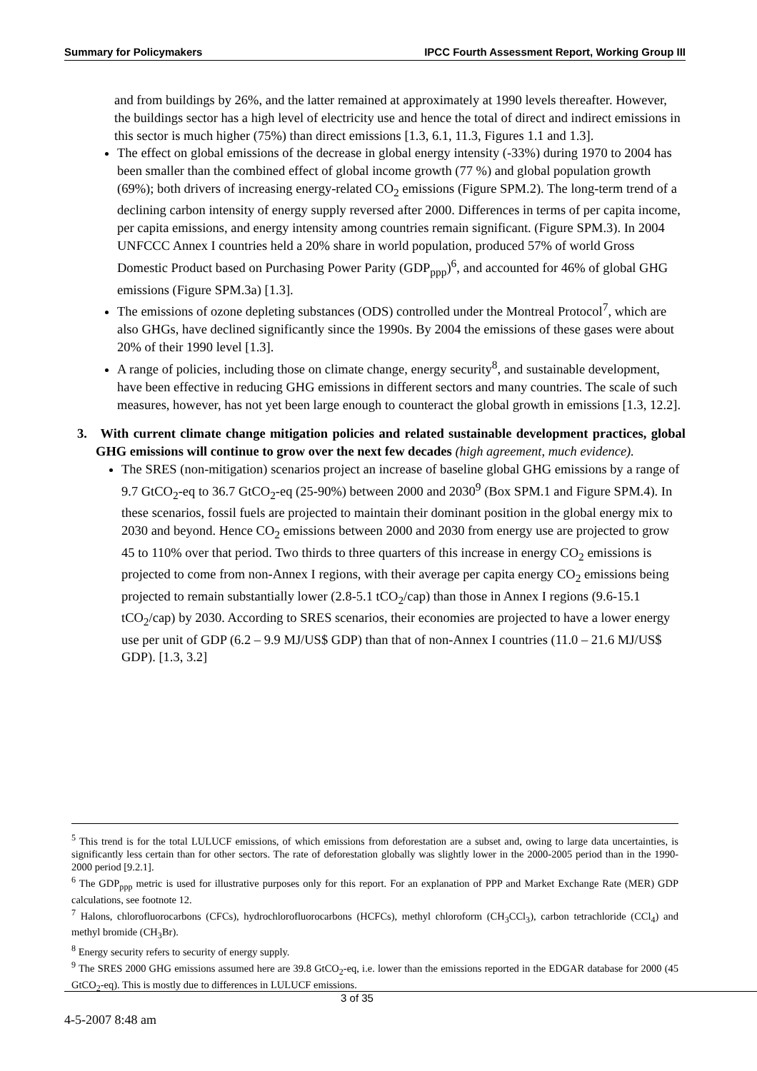Summary for Policymakers IPCC Fourth Assessment Report, Working Group III
and from buildings by 26%, and the latter remained at approximately at 1990 levels thereafter. However, the buildings sector has a high level of electricity use and hence the total of direct and indirect emissions in this sector is much higher (75%) than direct emissions [1.3, 6.1, 11.3, Figures 1.1 and 1.3].
The effect on global emissions of the decrease in global energy intensity (-33%) during 1970 to 2004 has been smaller than the combined effect of global income growth (77 %) and global population growth (69%); both drivers of increasing energy-related CO<sub>2</sub> emissions (Figure SPM.2). The long-term trend of a declining carbon intensity of energy supply reversed after 2000. Differences in terms of per capita income, per capita emissions, and energy intensity among countries remain significant. (Figure SPM.3). In 2004 UNFCCC Annex I countries held a 20% share in world population, produced 57% of world Gross Domestic Product based on Purchasing Power Parity (GDP<sub>ppp</sub>)<sup>6</sup>, and accounted for 46% of global GHG emissions (Figure SPM.3a) [1.3].
The emissions of ozone depleting substances (ODS) controlled under the Montreal Protocol<sup>7</sup>, which are also GHGs, have declined significantly since the 1990s. By 2004 the emissions of these gases were about 20% of their 1990 level [1.3].
A range of policies, including those on climate change, energy security<sup>8</sup>, and sustainable development, have been effective in reducing GHG emissions in different sectors and many countries. The scale of such measures, however, has not yet been large enough to counteract the global growth in emissions [1.3, 12.2].
3. With current climate change mitigation policies and related sustainable development practices, global GHG emissions will continue to grow over the next few decades (high agreement, much evidence).
The SRES (non-mitigation) scenarios project an increase of baseline global GHG emissions by a range of 9.7 GtCO<sub>2</sub>-eq to 36.7 GtCO<sub>2</sub>-eq (25-90%) between 2000 and 2030<sup>9</sup> (Box SPM.1 and Figure SPM.4). In these scenarios, fossil fuels are projected to maintain their dominant position in the global energy mix to 2030 and beyond. Hence CO<sub>2</sub> emissions between 2000 and 2030 from energy use are projected to grow 45 to 110% over that period. Two thirds to three quarters of this increase in energy CO<sub>2</sub> emissions is projected to come from non-Annex I regions, with their average per capita energy CO<sub>2</sub> emissions being projected to remain substantially lower (2.8-5.1 tCO<sub>2</sub>/cap) than those in Annex I regions (9.6-15.1 tCO<sub>2</sub>/cap) by 2030. According to SRES scenarios, their economies are projected to have a lower energy use per unit of GDP (6.2 – 9.9 MJ/US$ GDP) than that of non-Annex I countries (11.0 – 21.6 MJ/US$ GDP). [1.3, 3.2]
<sup>5</sup> This trend is for the total LULUCF emissions, of which emissions from deforestation are a subset and, owing to large data uncertainties, is significantly less certain than for other sectors. The rate of deforestation globally was slightly lower in the 2000-2005 period than in the 1990-2000 period [9.2.1].
<sup>6</sup> The GDP<sub>ppp</sub> metric is used for illustrative purposes only for this report. For an explanation of PPP and Market Exchange Rate (MER) GDP calculations, see footnote 12.
<sup>7</sup> Halons, chlorofluorocarbons (CFCs), hydrochlorofluorocarbons (HCFCs), methyl chloroform (CH<sub>3</sub>CCl<sub>3</sub>), carbon tetrachloride (CCl<sub>4</sub>) and methyl bromide (CH<sub>3</sub>Br).
<sup>8</sup> Energy security refers to security of energy supply.
<sup>9</sup> The SRES 2000 GHG emissions assumed here are 39.8 GtCO<sub>2</sub>-eq, i.e. lower than the emissions reported in the EDGAR database for 2000 (45 GtCO<sub>2</sub>-eq). This is mostly due to differences in LULUCF emissions.
3 of 35
4-5-2007 8:48 am